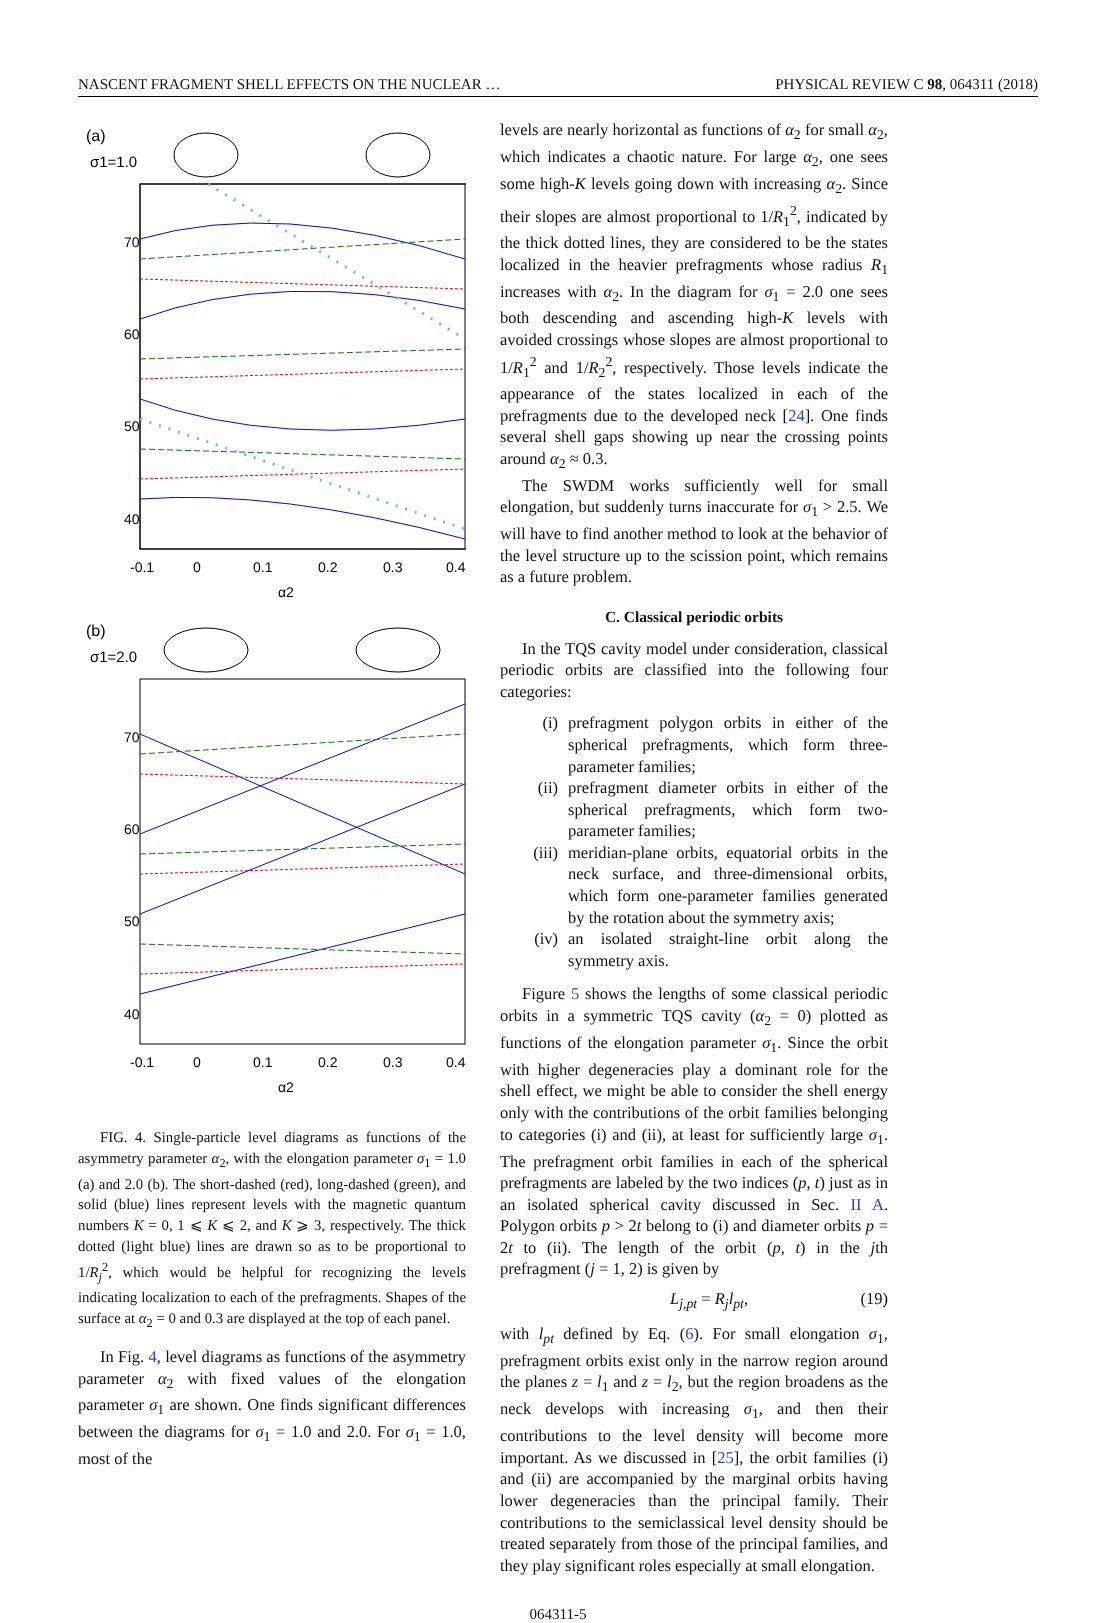NASCENT FRAGMENT SHELL EFFECTS ON THE NUCLEAR … PHYSICAL REVIEW C 98, 064311 (2018)
(a)
σ1=1.0
70
60
50
40
-0.1
0
0.1
0.2
0.3
0.4
α2
(b)
σ1=2.0
70
60
50
40
-0.1
0
0.1
0.2
0.3
0.4
α2
FIG. 4. Single-particle level diagrams as functions of the asymmetry parameter α<sub>2</sub>, with the elongation parameter σ<sub>1</sub> = 1.0 (a) and 2.0 (b). The short-dashed (red), long-dashed (green), and solid (blue) lines represent levels with the magnetic quantum numbers K = 0, 1 ⩽ K ⩽ 2, and K ⩾ 3, respectively. The thick dotted (light blue) lines are drawn so as to be proportional to 1/R<sub>j</sub><sup>2</sup>, which would be helpful for recognizing the levels indicating localization to each of the prefragments. Shapes of the surface at α<sub>2</sub> = 0 and 0.3 are displayed at the top of each panel.
In Fig. 4, level diagrams as functions of the asymmetry parameter α<sub>2</sub> with fixed values of the elongation parameter σ<sub>1</sub> are shown. One finds significant differences between the diagrams for σ<sub>1</sub> = 1.0 and 2.0. For σ<sub>1</sub> = 1.0, most of the
levels are nearly horizontal as functions of α<sub>2</sub> for small α<sub>2</sub>, which indicates a chaotic nature. For large α<sub>2</sub>, one sees some high-K levels going down with increasing α<sub>2</sub>. Since their slopes are almost proportional to 1/R<sub>1</sub><sup>2</sup>, indicated by the thick dotted lines, they are considered to be the states localized in the heavier prefragments whose radius R<sub>1</sub> increases with α<sub>2</sub>. In the diagram for σ<sub>1</sub> = 2.0 one sees both descending and ascending high-K levels with avoided crossings whose slopes are almost proportional to 1/R<sub>1</sub><sup>2</sup> and 1/R<sub>2</sub><sup>2</sup>, respectively. Those levels indicate the appearance of the states localized in each of the prefragments due to the developed neck [24]. One finds several shell gaps showing up near the crossing points around α<sub>2</sub> ≈ 0.3.
The SWDM works sufficiently well for small elongation, but suddenly turns inaccurate for σ<sub>1</sub> > 2.5. We will have to find another method to look at the behavior of the level structure up to the scission point, which remains as a future problem.
C. Classical periodic orbits
In the TQS cavity model under consideration, classical periodic orbits are classified into the following four categories:
(i) prefragment polygon orbits in either of the spherical prefragments, which form three-parameter families;
(ii) prefragment diameter orbits in either of the spherical prefragments, which form two-parameter families;
(iii) meridian-plane orbits, equatorial orbits in the neck surface, and three-dimensional orbits, which form one-parameter families generated by the rotation about the symmetry axis;
(iv) an isolated straight-line orbit along the symmetry axis.
Figure 5 shows the lengths of some classical periodic orbits in a symmetric TQS cavity (α<sub>2</sub> = 0) plotted as functions of the elongation parameter σ<sub>1</sub>. Since the orbit with higher degeneracies play a dominant role for the shell effect, we might be able to consider the shell energy only with the contributions of the orbit families belonging to categories (i) and (ii), at least for sufficiently large σ<sub>1</sub>. The prefragment orbit families in each of the spherical prefragments are labeled by the two indices (p, t) just as in an isolated spherical cavity discussed in Sec. II A. Polygon orbits p > 2t belong to (i) and diameter orbits p = 2t to (ii). The length of the orbit (p, t) in the jth prefragment (j = 1, 2) is given by
L<sub>j,pt</sub> = R<sub>j</sub>l<sub>pt</sub>, (19)
with l<sub>pt</sub> defined by Eq. (6). For small elongation σ<sub>1</sub>, prefragment orbits exist only in the narrow region around the planes z = l<sub>1</sub> and z = l<sub>2</sub>, but the region broadens as the neck develops with increasing σ<sub>1</sub>, and then their contributions to the level density will become more important. As we discussed in [25], the orbit families (i) and (ii) are accompanied by the marginal orbits having lower degeneracies than the principal family. Their contributions to the semiclassical level density should be treated separately from those of the principal families, and they play significant roles especially at small elongation.
064311-5